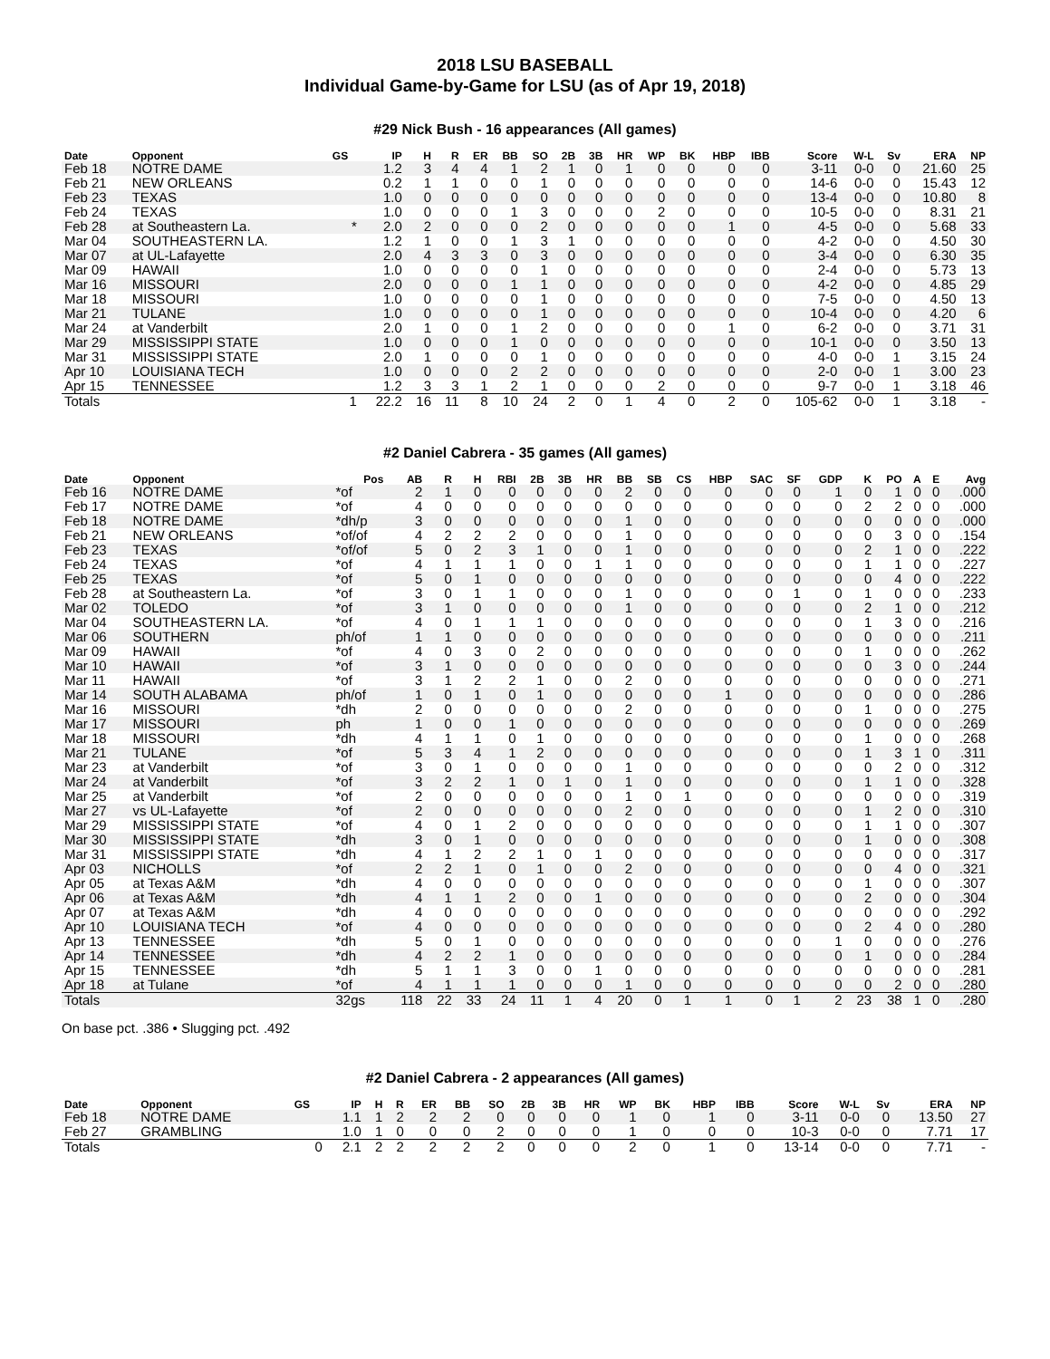2018 LSU BASEBALL
Individual Game-by-Game for LSU (as of Apr 19, 2018)
#29 Nick Bush - 16 appearances (All games)
| Date | Opponent | GS | IP | H | R | ER | BB | SO | 2B | 3B | HR | WP | BK | HBP | IBB | Score | W-L | Sv | ERA | NP |
| --- | --- | --- | --- | --- | --- | --- | --- | --- | --- | --- | --- | --- | --- | --- | --- | --- | --- | --- | --- | --- |
| Feb 18 | NOTRE DAME | | 1.2 | 3 | 4 | 4 | 1 | 2 | 1 | 0 | 1 | 0 | 0 | 0 | 0 | 3-11 | 0-0 | 0 | 21.60 | 25 |
| Feb 21 | NEW ORLEANS | | 0.2 | 1 | 1 | 0 | 0 | 1 | 0 | 0 | 0 | 0 | 0 | 0 | 0 | 14-6 | 0-0 | 0 | 15.43 | 12 |
| Feb 23 | TEXAS | | 1.0 | 0 | 0 | 0 | 0 | 0 | 0 | 0 | 0 | 0 | 0 | 0 | 0 | 13-4 | 0-0 | 0 | 10.80 | 8 |
| Feb 24 | TEXAS | | 1.0 | 0 | 0 | 0 | 1 | 3 | 0 | 0 | 0 | 2 | 0 | 0 | 0 | 10-5 | 0-0 | 0 | 8.31 | 21 |
| Feb 28 | at Southeastern La. | * | 2.0 | 2 | 0 | 0 | 0 | 2 | 0 | 0 | 0 | 0 | 0 | 1 | 0 | 4-5 | 0-0 | 0 | 5.68 | 33 |
| Mar 04 | SOUTHEASTERN LA. | | 1.2 | 1 | 0 | 0 | 1 | 3 | 1 | 0 | 0 | 0 | 0 | 0 | 0 | 4-2 | 0-0 | 0 | 4.50 | 30 |
| Mar 07 | at UL-Lafayette | | 2.0 | 4 | 3 | 3 | 0 | 3 | 0 | 0 | 0 | 0 | 0 | 0 | 0 | 3-4 | 0-0 | 0 | 6.30 | 35 |
| Mar 09 | HAWAII | | 1.0 | 0 | 0 | 0 | 0 | 1 | 0 | 0 | 0 | 0 | 0 | 0 | 0 | 2-4 | 0-0 | 0 | 5.73 | 13 |
| Mar 16 | MISSOURI | | 2.0 | 0 | 0 | 0 | 1 | 1 | 0 | 0 | 0 | 0 | 0 | 0 | 0 | 4-2 | 0-0 | 0 | 4.85 | 29 |
| Mar 18 | MISSOURI | | 1.0 | 0 | 0 | 0 | 0 | 1 | 0 | 0 | 0 | 0 | 0 | 0 | 0 | 7-5 | 0-0 | 0 | 4.50 | 13 |
| Mar 21 | TULANE | | 1.0 | 0 | 0 | 0 | 0 | 1 | 0 | 0 | 0 | 0 | 0 | 0 | 0 | 10-4 | 0-0 | 0 | 4.20 | 6 |
| Mar 24 | at Vanderbilt | | 2.0 | 1 | 0 | 0 | 1 | 2 | 0 | 0 | 0 | 0 | 0 | 1 | 0 | 6-2 | 0-0 | 0 | 3.71 | 31 |
| Mar 29 | MISSISSIPPI STATE | | 1.0 | 0 | 0 | 0 | 1 | 0 | 0 | 0 | 0 | 0 | 0 | 0 | 0 | 10-1 | 0-0 | 0 | 3.50 | 13 |
| Mar 31 | MISSISSIPPI STATE | | 2.0 | 1 | 0 | 0 | 0 | 1 | 0 | 0 | 0 | 0 | 0 | 0 | 0 | 4-0 | 0-0 | 1 | 3.15 | 24 |
| Apr 10 | LOUISIANA TECH | | 1.0 | 0 | 0 | 0 | 2 | 2 | 0 | 0 | 0 | 0 | 0 | 0 | 0 | 2-0 | 0-0 | 1 | 3.00 | 23 |
| Apr 15 | TENNESSEE | | 1.2 | 3 | 3 | 1 | 2 | 1 | 0 | 0 | 0 | 2 | 0 | 0 | 0 | 9-7 | 0-0 | 1 | 3.18 | 46 |
| Totals | | 1 | 22.2 | 16 | 11 | 8 | 10 | 24 | 2 | 0 | 1 | 4 | 0 | 2 | 0 | 105-62 | 0-0 | 1 | 3.18 | - |
#2 Daniel Cabrera - 35 games (All games)
| Date | Opponent | Pos | AB | R | H | RBI | 2B | 3B | HR | BB | SB | CS | HBP | SAC | SF | GDP | K | PO | A | E | Avg |
| --- | --- | --- | --- | --- | --- | --- | --- | --- | --- | --- | --- | --- | --- | --- | --- | --- | --- | --- | --- | --- | --- |
| Feb 16 | NOTRE DAME | *of | 2 | 1 | 0 | 0 | 0 | 0 | 0 | 2 | 0 | 0 | 0 | 0 | 0 | 1 | 0 | 1 | 0 | 0 | .000 |
| Feb 17 | NOTRE DAME | *of | 4 | 0 | 0 | 0 | 0 | 0 | 0 | 0 | 0 | 0 | 0 | 0 | 0 | 0 | 2 | 2 | 0 | 0 | .000 |
| Feb 18 | NOTRE DAME | *dh/p | 3 | 0 | 0 | 0 | 0 | 0 | 0 | 1 | 0 | 0 | 0 | 0 | 0 | 0 | 0 | 0 | 0 | 0 | .000 |
| Feb 21 | NEW ORLEANS | *of/of | 4 | 2 | 2 | 2 | 0 | 0 | 0 | 1 | 0 | 0 | 0 | 0 | 0 | 0 | 0 | 3 | 0 | 0 | .154 |
| Feb 23 | TEXAS | *of/of | 5 | 0 | 2 | 3 | 1 | 0 | 0 | 1 | 0 | 0 | 0 | 0 | 0 | 0 | 2 | 1 | 0 | 0 | .222 |
| Feb 24 | TEXAS | *of | 4 | 1 | 1 | 1 | 0 | 0 | 1 | 1 | 0 | 0 | 0 | 0 | 0 | 0 | 1 | 1 | 0 | 0 | .227 |
| Feb 25 | TEXAS | *of | 5 | 0 | 1 | 0 | 0 | 0 | 0 | 0 | 0 | 0 | 0 | 0 | 0 | 0 | 0 | 4 | 0 | 0 | .222 |
| Feb 28 | at Southeastern La. | *of | 3 | 0 | 1 | 1 | 0 | 0 | 0 | 1 | 0 | 0 | 0 | 0 | 1 | 0 | 1 | 0 | 0 | 0 | .233 |
| Mar 02 | TOLEDO | *of | 3 | 1 | 0 | 0 | 0 | 0 | 0 | 1 | 0 | 0 | 0 | 0 | 0 | 0 | 2 | 1 | 0 | 0 | .212 |
| Mar 04 | SOUTHEASTERN LA. | *of | 4 | 0 | 1 | 1 | 1 | 0 | 0 | 0 | 0 | 0 | 0 | 0 | 0 | 0 | 1 | 3 | 0 | 0 | .216 |
| Mar 06 | SOUTHERN | ph/of | 1 | 1 | 0 | 0 | 0 | 0 | 0 | 0 | 0 | 0 | 0 | 0 | 0 | 0 | 0 | 0 | 0 | 0 | .211 |
| Mar 09 | HAWAII | *of | 4 | 0 | 3 | 0 | 2 | 0 | 0 | 0 | 0 | 0 | 0 | 0 | 0 | 0 | 1 | 0 | 0 | 0 | .262 |
| Mar 10 | HAWAII | *of | 3 | 1 | 0 | 0 | 0 | 0 | 0 | 0 | 0 | 0 | 0 | 0 | 0 | 0 | 0 | 3 | 0 | 0 | .244 |
| Mar 11 | HAWAII | *of | 3 | 1 | 2 | 2 | 1 | 0 | 0 | 2 | 0 | 0 | 0 | 0 | 0 | 0 | 0 | 0 | 0 | 0 | .271 |
| Mar 14 | SOUTH ALABAMA | ph/of | 1 | 0 | 1 | 0 | 1 | 0 | 0 | 0 | 0 | 0 | 1 | 0 | 0 | 0 | 0 | 0 | 0 | 0 | .286 |
| Mar 16 | MISSOURI | *dh | 2 | 0 | 0 | 0 | 0 | 0 | 0 | 2 | 0 | 0 | 0 | 0 | 0 | 0 | 1 | 0 | 0 | 0 | .275 |
| Mar 17 | MISSOURI | ph | 1 | 0 | 0 | 1 | 0 | 0 | 0 | 0 | 0 | 0 | 0 | 0 | 0 | 0 | 0 | 0 | 0 | 0 | .269 |
| Mar 18 | MISSOURI | *dh | 4 | 1 | 1 | 0 | 1 | 0 | 0 | 0 | 0 | 0 | 0 | 0 | 0 | 0 | 1 | 0 | 0 | 0 | .268 |
| Mar 21 | TULANE | *of | 5 | 3 | 4 | 1 | 2 | 0 | 0 | 0 | 0 | 0 | 0 | 0 | 0 | 0 | 1 | 3 | 1 | 0 | .311 |
| Mar 23 | at Vanderbilt | *of | 3 | 0 | 1 | 0 | 0 | 0 | 0 | 1 | 0 | 0 | 0 | 0 | 0 | 0 | 0 | 2 | 0 | 0 | .312 |
| Mar 24 | at Vanderbilt | *of | 3 | 2 | 2 | 1 | 0 | 1 | 0 | 1 | 0 | 0 | 0 | 0 | 0 | 0 | 1 | 1 | 0 | 0 | .328 |
| Mar 25 | at Vanderbilt | *of | 2 | 0 | 0 | 0 | 0 | 0 | 0 | 1 | 0 | 1 | 0 | 0 | 0 | 0 | 0 | 0 | 0 | 0 | .319 |
| Mar 27 | vs UL-Lafayette | *of | 2 | 0 | 0 | 0 | 0 | 0 | 0 | 2 | 0 | 0 | 0 | 0 | 0 | 0 | 1 | 2 | 0 | 0 | .310 |
| Mar 29 | MISSISSIPPI STATE | *of | 4 | 0 | 1 | 2 | 0 | 0 | 0 | 0 | 0 | 0 | 0 | 0 | 0 | 0 | 1 | 1 | 0 | 0 | .307 |
| Mar 30 | MISSISSIPPI STATE | *dh | 3 | 0 | 1 | 0 | 0 | 0 | 0 | 0 | 0 | 0 | 0 | 0 | 0 | 0 | 1 | 0 | 0 | 0 | .308 |
| Mar 31 | MISSISSIPPI STATE | *dh | 4 | 1 | 2 | 2 | 1 | 0 | 1 | 0 | 0 | 0 | 0 | 0 | 0 | 0 | 0 | 0 | 0 | 0 | .317 |
| Apr 03 | NICHOLLS | *of | 2 | 2 | 1 | 0 | 1 | 0 | 0 | 2 | 0 | 0 | 0 | 0 | 0 | 0 | 0 | 4 | 0 | 0 | .321 |
| Apr 05 | at Texas A&M | *dh | 4 | 0 | 0 | 0 | 0 | 0 | 0 | 0 | 0 | 0 | 0 | 0 | 0 | 0 | 1 | 0 | 0 | 0 | .307 |
| Apr 06 | at Texas A&M | *dh | 4 | 1 | 1 | 2 | 0 | 0 | 1 | 0 | 0 | 0 | 0 | 0 | 0 | 0 | 2 | 0 | 0 | 0 | .304 |
| Apr 07 | at Texas A&M | *dh | 4 | 0 | 0 | 0 | 0 | 0 | 0 | 0 | 0 | 0 | 0 | 0 | 0 | 0 | 0 | 0 | 0 | 0 | .292 |
| Apr 10 | LOUISIANA TECH | *of | 4 | 0 | 0 | 0 | 0 | 0 | 0 | 0 | 0 | 0 | 0 | 0 | 0 | 0 | 2 | 4 | 0 | 0 | .280 |
| Apr 13 | TENNESSEE | *dh | 5 | 0 | 1 | 0 | 0 | 0 | 0 | 0 | 0 | 0 | 0 | 0 | 0 | 1 | 0 | 0 | 0 | 0 | .276 |
| Apr 14 | TENNESSEE | *dh | 4 | 2 | 2 | 1 | 0 | 0 | 0 | 0 | 0 | 0 | 0 | 0 | 0 | 0 | 1 | 0 | 0 | 0 | .284 |
| Apr 15 | TENNESSEE | *dh | 5 | 1 | 1 | 3 | 0 | 0 | 1 | 0 | 0 | 0 | 0 | 0 | 0 | 0 | 0 | 0 | 0 | 0 | .281 |
| Apr 18 | at Tulane | *of | 4 | 1 | 1 | 1 | 0 | 0 | 0 | 1 | 0 | 0 | 0 | 0 | 0 | 0 | 0 | 2 | 0 | 0 | .280 |
| Totals | | 32gs | 118 | 22 | 33 | 24 | 11 | 1 | 4 | 20 | 0 | 1 | 1 | 0 | 1 | 2 | 23 | 38 | 1 | 0 | .280 |
On base pct. .386 • Slugging pct. .492
#2 Daniel Cabrera - 2 appearances (All games)
| Date | Opponent | GS | IP | H | R | ER | BB | SO | 2B | 3B | HR | WP | BK | HBP | IBB | Score | W-L | Sv | ERA | NP |
| --- | --- | --- | --- | --- | --- | --- | --- | --- | --- | --- | --- | --- | --- | --- | --- | --- | --- | --- | --- | --- |
| Feb 18 | NOTRE DAME | | 1.1 | 1 | 2 | 2 | 2 | 0 | 0 | 0 | 0 | 1 | 0 | 1 | 0 | 3-11 | 0-0 | 0 | 13.50 | 27 |
| Feb 27 | GRAMBLING | | 1.0 | 1 | 0 | 0 | 0 | 2 | 0 | 0 | 0 | 1 | 0 | 0 | 0 | 10-3 | 0-0 | 0 | 7.71 | 17 |
| Totals | | 0 | 2.1 | 2 | 2 | 2 | 2 | 2 | 0 | 0 | 0 | 2 | 0 | 1 | 0 | 13-14 | 0-0 | 0 | 7.71 | - |